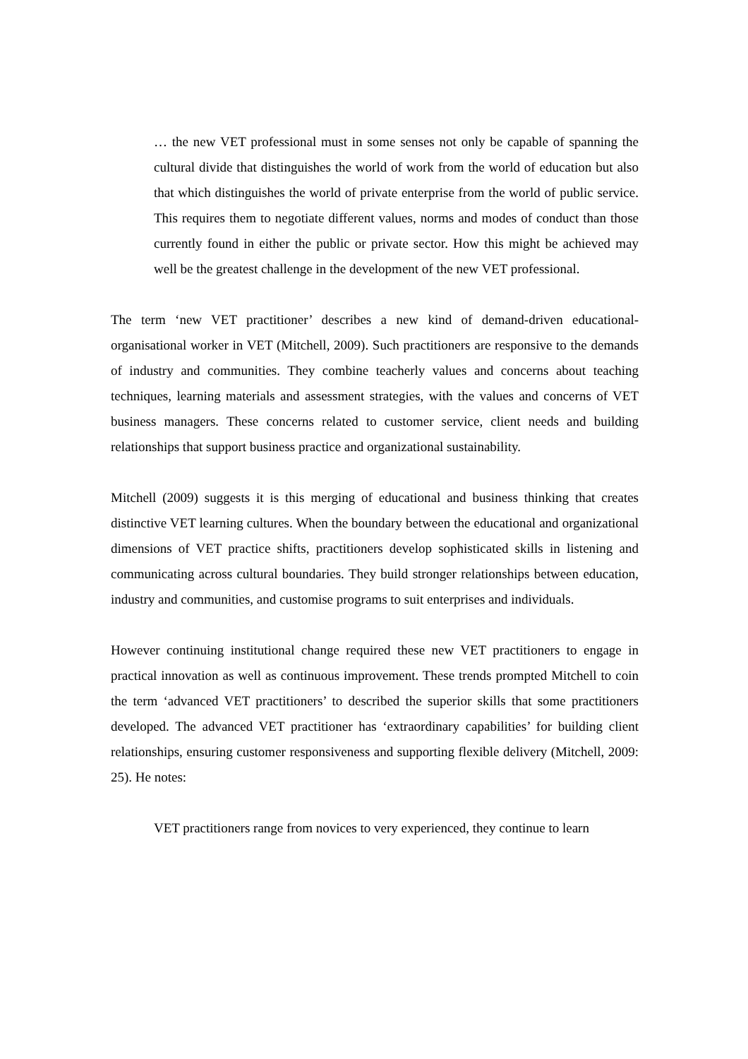… the new VET professional must in some senses not only be capable of spanning the cultural divide that distinguishes the world of work from the world of education but also that which distinguishes the world of private enterprise from the world of public service. This requires them to negotiate different values, norms and modes of conduct than those currently found in either the public or private sector. How this might be achieved may well be the greatest challenge in the development of the new VET professional.
The term ‘new VET practitioner’ describes a new kind of demand-driven educational-organisational worker in VET (Mitchell, 2009). Such practitioners are responsive to the demands of industry and communities. They combine teacherly values and concerns about teaching techniques, learning materials and assessment strategies, with the values and concerns of VET business managers. These concerns related to customer service, client needs and building relationships that support business practice and organizational sustainability.
Mitchell (2009) suggests it is this merging of educational and business thinking that creates distinctive VET learning cultures. When the boundary between the educational and organizational dimensions of VET practice shifts, practitioners develop sophisticated skills in listening and communicating across cultural boundaries. They build stronger relationships between education, industry and communities, and customise programs to suit enterprises and individuals.
However continuing institutional change required these new VET practitioners to engage in practical innovation as well as continuous improvement. These trends prompted Mitchell to coin the term ‘advanced VET practitioners’ to described the superior skills that some practitioners developed. The advanced VET practitioner has ‘extraordinary capabilities’ for building client relationships, ensuring customer responsiveness and supporting flexible delivery (Mitchell, 2009: 25). He notes:
VET practitioners range from novices to very experienced, they continue to learn